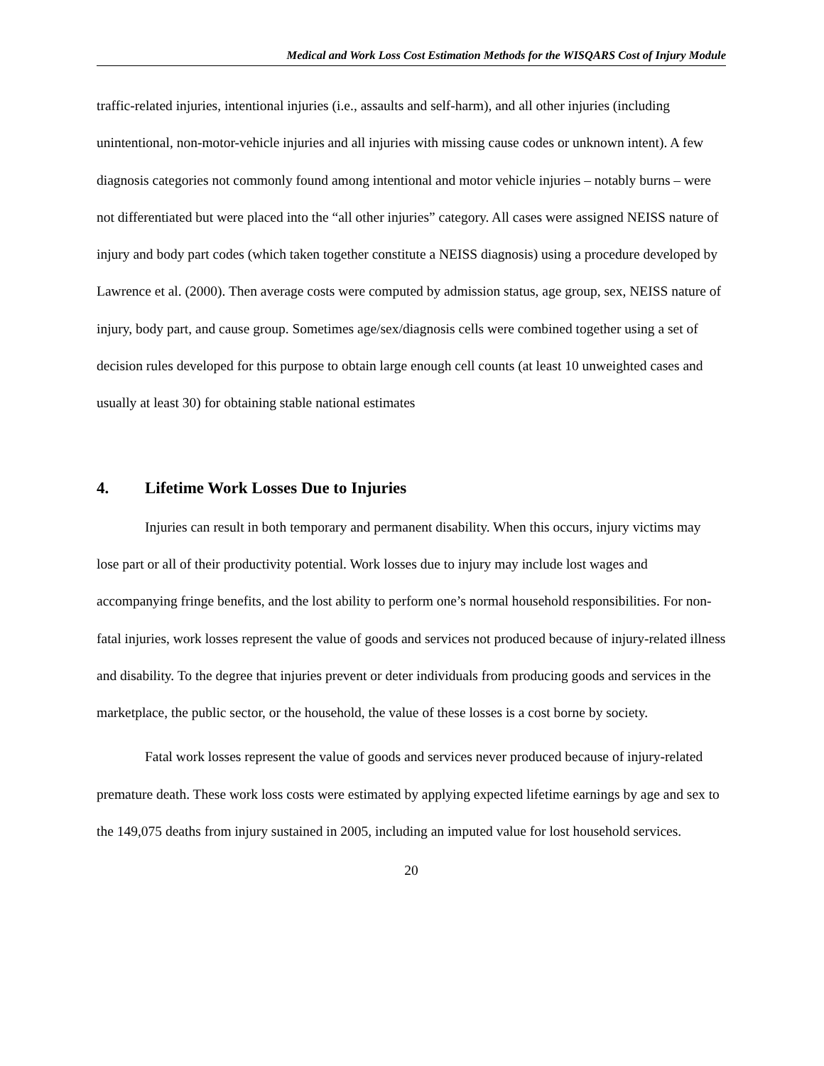Medical and Work Loss Cost Estimation Methods for the WISQARS Cost of Injury Module
traffic-related injuries, intentional injuries (i.e., assaults and self-harm), and all other injuries (including unintentional, non-motor-vehicle injuries and all injuries with missing cause codes or unknown intent). A few diagnosis categories not commonly found among intentional and motor vehicle injuries – notably burns – were not differentiated but were placed into the “all other injuries” category. All cases were assigned NEISS nature of injury and body part codes (which taken together constitute a NEISS diagnosis) using a procedure developed by Lawrence et al. (2000). Then average costs were computed by admission status, age group, sex, NEISS nature of injury, body part, and cause group. Sometimes age/sex/diagnosis cells were combined together using a set of decision rules developed for this purpose to obtain large enough cell counts (at least 10 unweighted cases and usually at least 30) for obtaining stable national estimates
4. Lifetime Work Losses Due to Injuries
Injuries can result in both temporary and permanent disability. When this occurs, injury victims may lose part or all of their productivity potential. Work losses due to injury may include lost wages and accompanying fringe benefits, and the lost ability to perform one’s normal household responsibilities. For non-fatal injuries, work losses represent the value of goods and services not produced because of injury-related illness and disability. To the degree that injuries prevent or deter individuals from producing goods and services in the marketplace, the public sector, or the household, the value of these losses is a cost borne by society.
Fatal work losses represent the value of goods and services never produced because of injury-related premature death. These work loss costs were estimated by applying expected lifetime earnings by age and sex to the 149,075 deaths from injury sustained in 2005, including an imputed value for lost household services.
20